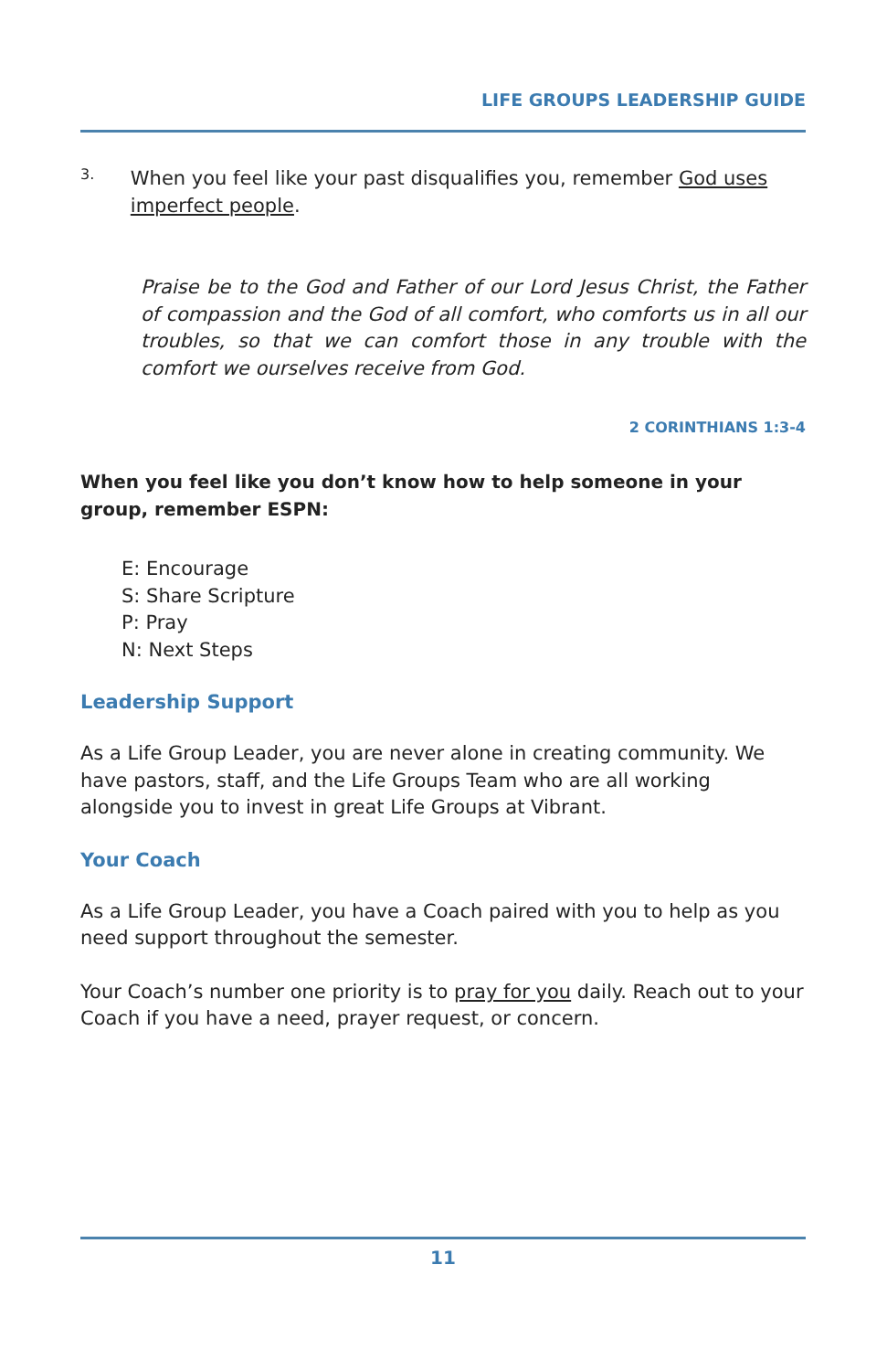LIFE GROUPS LEADERSHIP GUIDE
3.
When you feel like your past disqualifies you, remember God uses imperfect people.
Praise be to the God and Father of our Lord Jesus Christ, the Father of compassion and the God of all comfort, who comforts us in all our troubles, so that we can comfort those in any trouble with the comfort we ourselves receive from God.
2 CORINTHIANS 1:3-4
When you feel like you don’t know how to help someone in your group, remember ESPN:
E: Encourage
S: Share Scripture
P: Pray
N: Next Steps
Leadership Support
As a Life Group Leader, you are never alone in creating community. We have pastors, staff, and the Life Groups Team who are all working alongside you to invest in great Life Groups at Vibrant.
Your Coach
As a Life Group Leader, you have a Coach paired with you to help as you need support throughout the semester.
Your Coach’s number one priority is to pray for you daily. Reach out to your Coach if you have a need, prayer request, or concern.
11